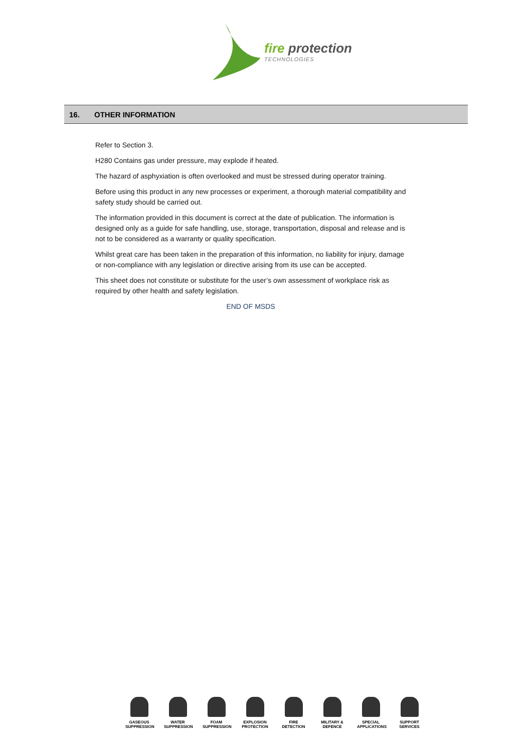fire protection
TECHNOLOGIES
16. OTHER INFORMATION
Refer to Section 3.
H280 Contains gas under pressure, may explode if heated.
The hazard of asphyxiation is often overlooked and must be stressed during operator training.
Before using this product in any new processes or experiment, a thorough material compatibility and safety study should be carried out.
The information provided in this document is correct at the date of publication. The information is designed only as a guide for safe handling, use, storage, transportation, disposal and release and is not to be considered as a warranty or quality specification.
Whilst great care has been taken in the preparation of this information, no liability for injury, damage or non-compliance with any legislation or directive arising from its use can be accepted.
This sheet does not constitute or substitute for the user’s own assessment of workplace risk as required by other health and safety legislation.
END OF MSDS
GASEOUS SUPPRESSION
WATER SUPPRESSION
FOAM SUPPRESSION
EXPLOSION PROTECTION
FIRE DETECTION
MILITARY & DEFENCE
SPECIAL APPLICATIONS
SUPPORT SERVICES